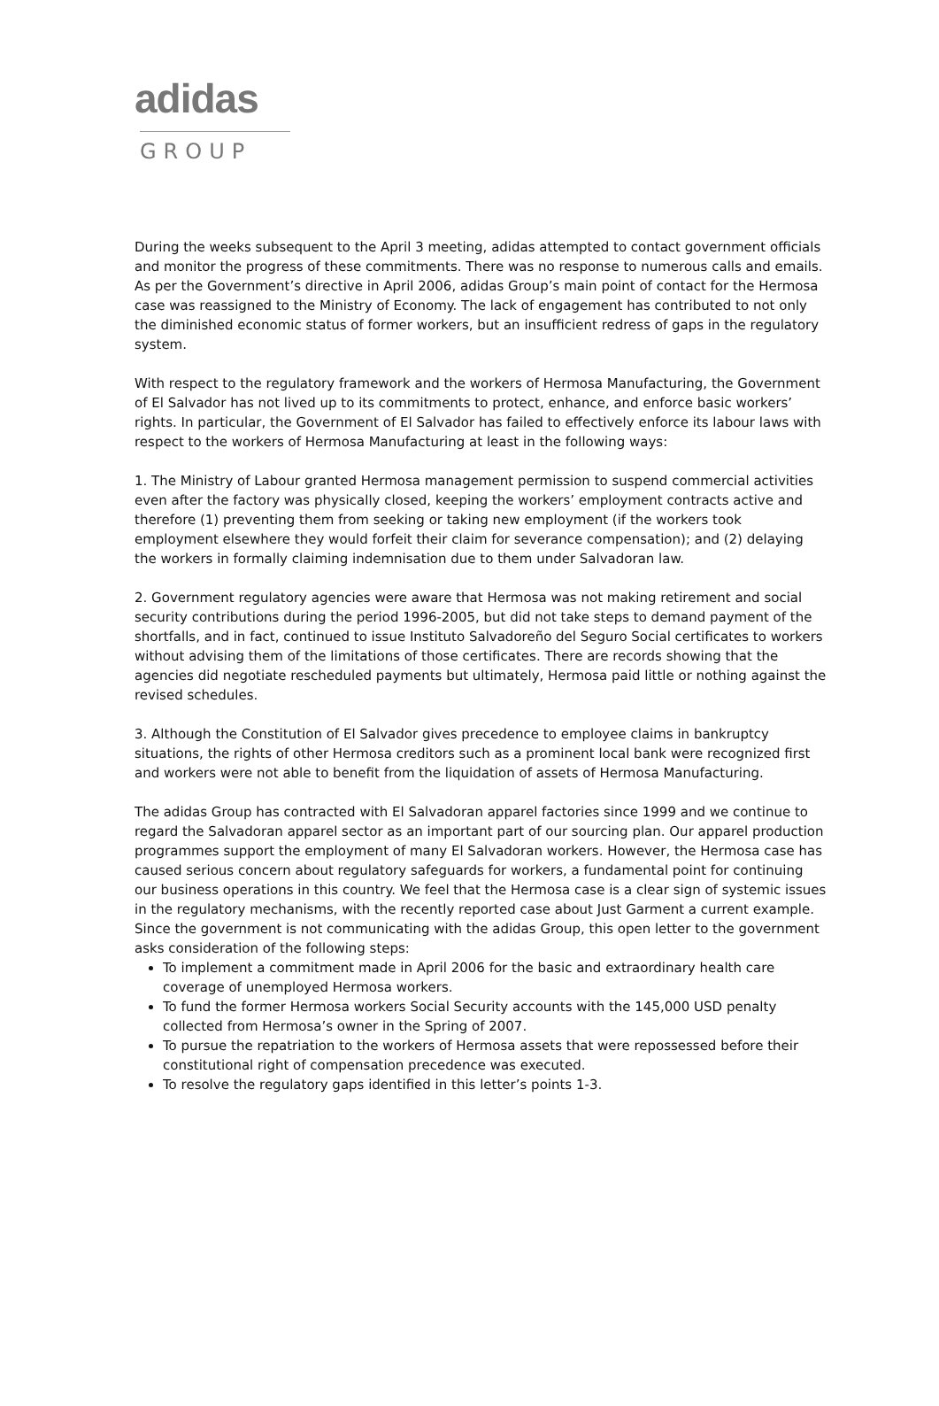adidas
GROUP
During the weeks subsequent to the April 3 meeting, adidas attempted to contact government officials and monitor the progress of these commitments. There was no response to numerous calls and emails. As per the Government’s directive in April 2006, adidas Group’s main point of contact for the Hermosa case was reassigned to the Ministry of Economy. The lack of engagement has contributed to not only the diminished economic status of former workers, but an insufficient redress of gaps in the regulatory system.
With respect to the regulatory framework and the workers of Hermosa Manufacturing, the Government of El Salvador has not lived up to its commitments to protect, enhance, and enforce basic workers’ rights. In particular, the Government of El Salvador has failed to effectively enforce its labour laws with respect to the workers of Hermosa Manufacturing at least in the following ways:
1. The Ministry of Labour granted Hermosa management permission to suspend commercial activities even after the factory was physically closed, keeping the workers’ employment contracts active and therefore (1) preventing them from seeking or taking new employment (if the workers took employment elsewhere they would forfeit their claim for severance compensation); and (2) delaying the workers in formally claiming indemnisation due to them under Salvadoran law.
2. Government regulatory agencies were aware that Hermosa was not making retirement and social security contributions during the period 1996-2005, but did not take steps to demand payment of the shortfalls, and in fact, continued to issue Instituto Salvadoreño del Seguro Social certificates to workers without advising them of the limitations of those certificates. There are records showing that the agencies did negotiate rescheduled payments but ultimately, Hermosa paid little or nothing against the revised schedules.
3. Although the Constitution of El Salvador gives precedence to employee claims in bankruptcy situations, the rights of other Hermosa creditors such as a prominent local bank were recognized first and workers were not able to benefit from the liquidation of assets of Hermosa Manufacturing.
The adidas Group has contracted with El Salvadoran apparel factories since 1999 and we continue to regard the Salvadoran apparel sector as an important part of our sourcing plan. Our apparel production programmes support the employment of many El Salvadoran workers. However, the Hermosa case has caused serious concern about regulatory safeguards for workers, a fundamental point for continuing our business operations in this country. We feel that the Hermosa case is a clear sign of systemic issues in the regulatory mechanisms, with the recently reported case about Just Garment a current example. Since the government is not communicating with the adidas Group, this open letter to the government asks consideration of the following steps:
To implement a commitment made in April 2006 for the basic and extraordinary health care coverage of unemployed Hermosa workers.
To fund the former Hermosa workers Social Security accounts with the 145,000 USD penalty collected from Hermosa’s owner in the Spring of 2007.
To pursue the repatriation to the workers of Hermosa assets that were repossessed before their constitutional right of compensation precedence was executed.
To resolve the regulatory gaps identified in this letter’s points 1-3.